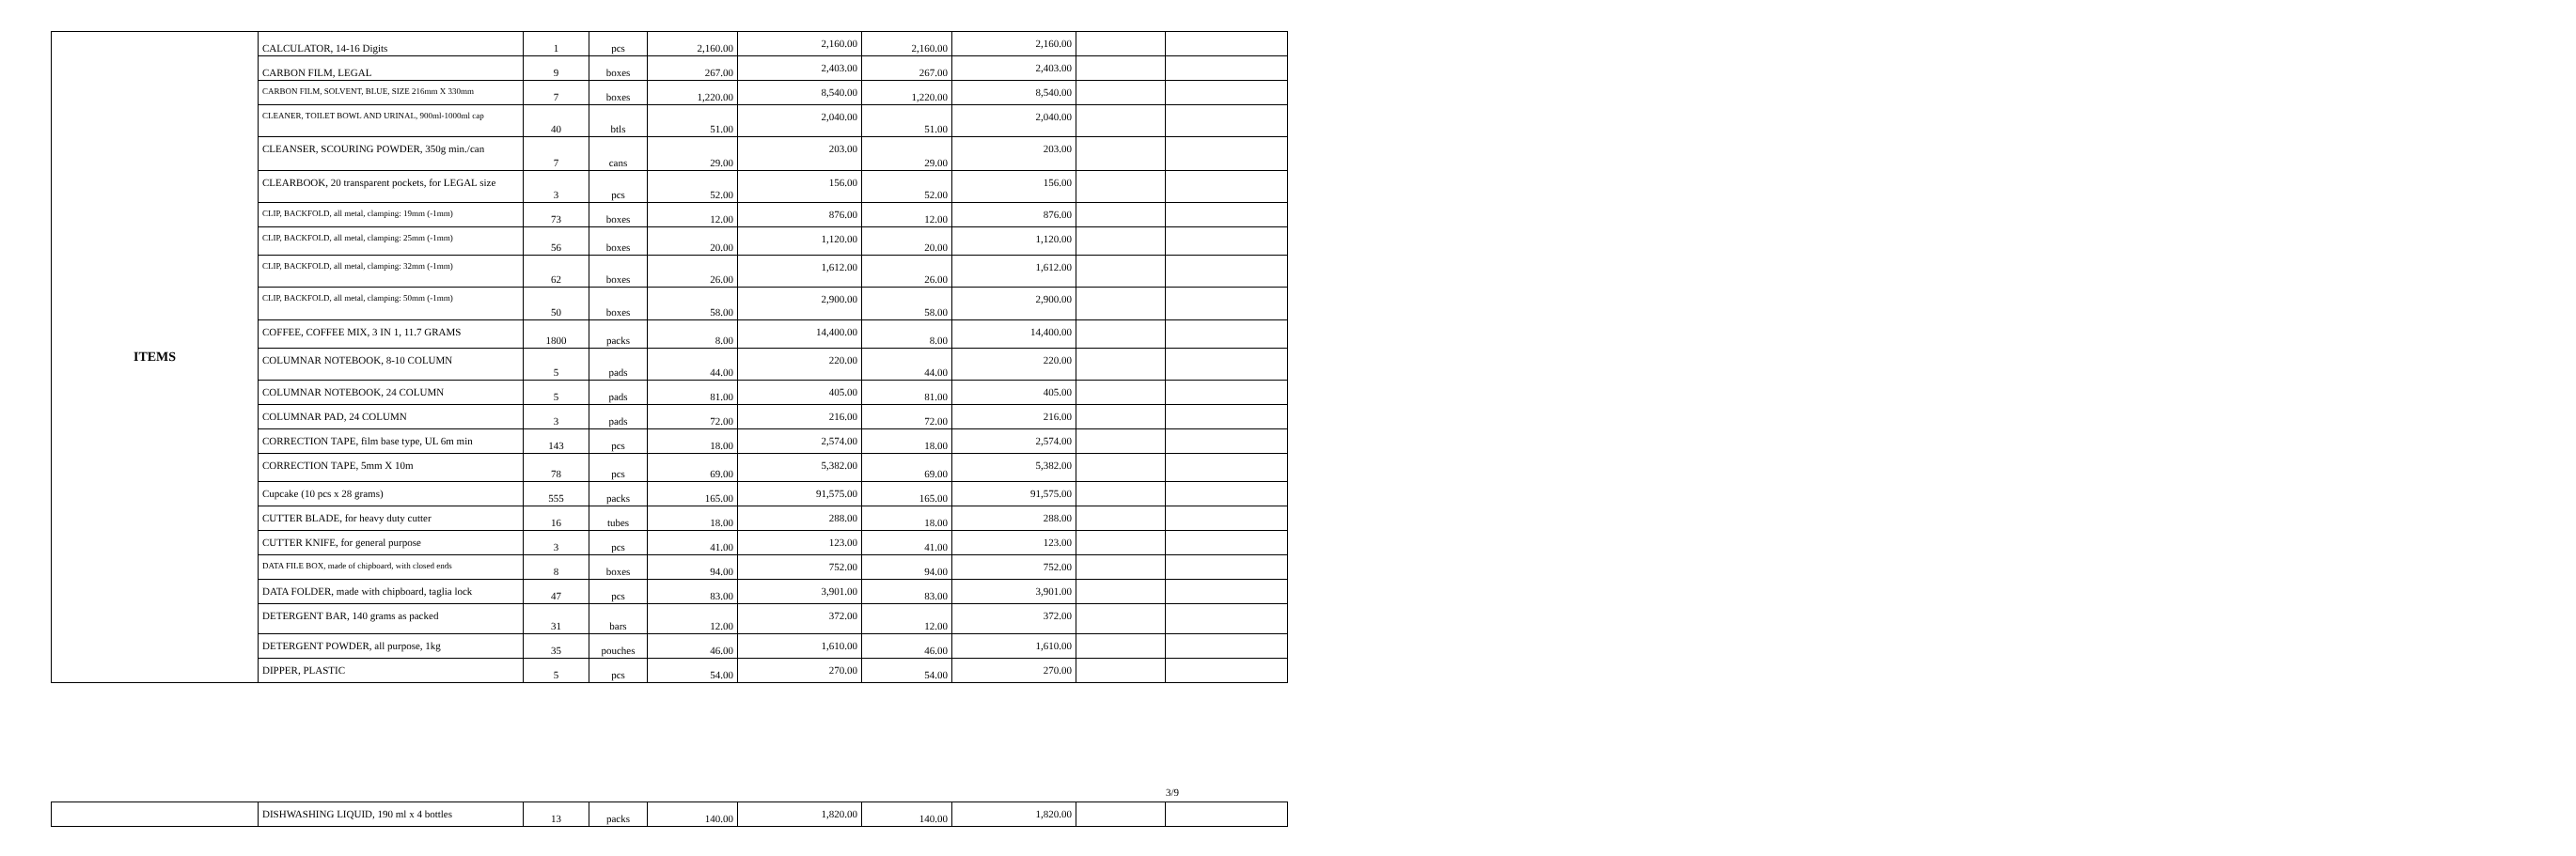| ITEMS | CALCULATOR, 14-16 Digits | 1 | pcs | 2,160.00 | 2,160.00 | 2,160.00 | 2,160.00 | | |
| | CARBON FILM, LEGAL | 9 | boxes | 267.00 | 2,403.00 | 267.00 | 2,403.00 | | |
| | CARBON FILM, SOLVENT, BLUE, SIZE 216mm X 330mm | 7 | boxes | 1,220.00 | 8,540.00 | 1,220.00 | 8,540.00 | | |
| | CLEANER, TOILET BOWL AND URINAL, 900ml-1000ml cap | 40 | btls | 51.00 | 2,040.00 | 51.00 | 2,040.00 | | |
| | CLEANSER, SCOURING POWDER, 350g min./can | 7 | cans | 29.00 | 203.00 | 29.00 | 203.00 | | |
| | CLEARBOOK, 20 transparent pockets, for LEGAL size | 3 | pcs | 52.00 | 156.00 | 52.00 | 156.00 | | |
| | CLIP, BACKFOLD, all metal, clamping: 19mm (-1mm) | 73 | boxes | 12.00 | 876.00 | 12.00 | 876.00 | | |
| | CLIP, BACKFOLD, all metal, clamping: 25mm (-1mm) | 56 | boxes | 20.00 | 1,120.00 | 20.00 | 1,120.00 | | |
| | CLIP, BACKFOLD, all metal, clamping: 32mm (-1mm) | 62 | boxes | 26.00 | 1,612.00 | 26.00 | 1,612.00 | | |
| | CLIP, BACKFOLD, all metal, clamping: 50mm (-1mm) | 50 | boxes | 58.00 | 2,900.00 | 58.00 | 2,900.00 | | |
| | COFFEE, COFFEE MIX, 3 IN 1, 11.7 GRAMS | 1800 | packs | 8.00 | 14,400.00 | 8.00 | 14,400.00 | | |
| | COLUMNAR NOTEBOOK, 8-10 COLUMN | 5 | pads | 44.00 | 220.00 | 44.00 | 220.00 | | |
| | COLUMNAR NOTEBOOK, 24 COLUMN | 5 | pads | 81.00 | 405.00 | 81.00 | 405.00 | | |
| | COLUMNAR PAD, 24 COLUMN | 3 | pads | 72.00 | 216.00 | 72.00 | 216.00 | | |
| | CORRECTION TAPE, film base type, UL 6m min | 143 | pcs | 18.00 | 2,574.00 | 18.00 | 2,574.00 | | |
| | CORRECTION TAPE, 5mm X 10m | 78 | pcs | 69.00 | 5,382.00 | 69.00 | 5,382.00 | | |
| | Cupcake (10 pcs x 28 grams) | 555 | packs | 165.00 | 91,575.00 | 165.00 | 91,575.00 | | |
| | CUTTER BLADE, for heavy duty cutter | 16 | tubes | 18.00 | 288.00 | 18.00 | 288.00 | | |
| | CUTTER KNIFE, for general purpose | 3 | pcs | 41.00 | 123.00 | 41.00 | 123.00 | | |
| | DATA FILE BOX, made of chipboard, with closed ends | 8 | boxes | 94.00 | 752.00 | 94.00 | 752.00 | | |
| | DATA FOLDER, made with chipboard, taglia lock | 47 | pcs | 83.00 | 3,901.00 | 83.00 | 3,901.00 | | |
| | DETERGENT BAR, 140 grams as packed | 31 | bars | 12.00 | 372.00 | 12.00 | 372.00 | | |
| | DETERGENT POWDER, all purpose, 1kg | 35 | pouches | 46.00 | 1,610.00 | 46.00 | 1,610.00 | | |
| | DIPPER, PLASTIC | 5 | pcs | 54.00 | 270.00 | 54.00 | 270.00 | | |
3/9
| | DISHWASHING LIQUID, 190 ml x 4 bottles | 13 | packs | 140.00 | 1,820.00 | 140.00 | 1,820.00 | | |